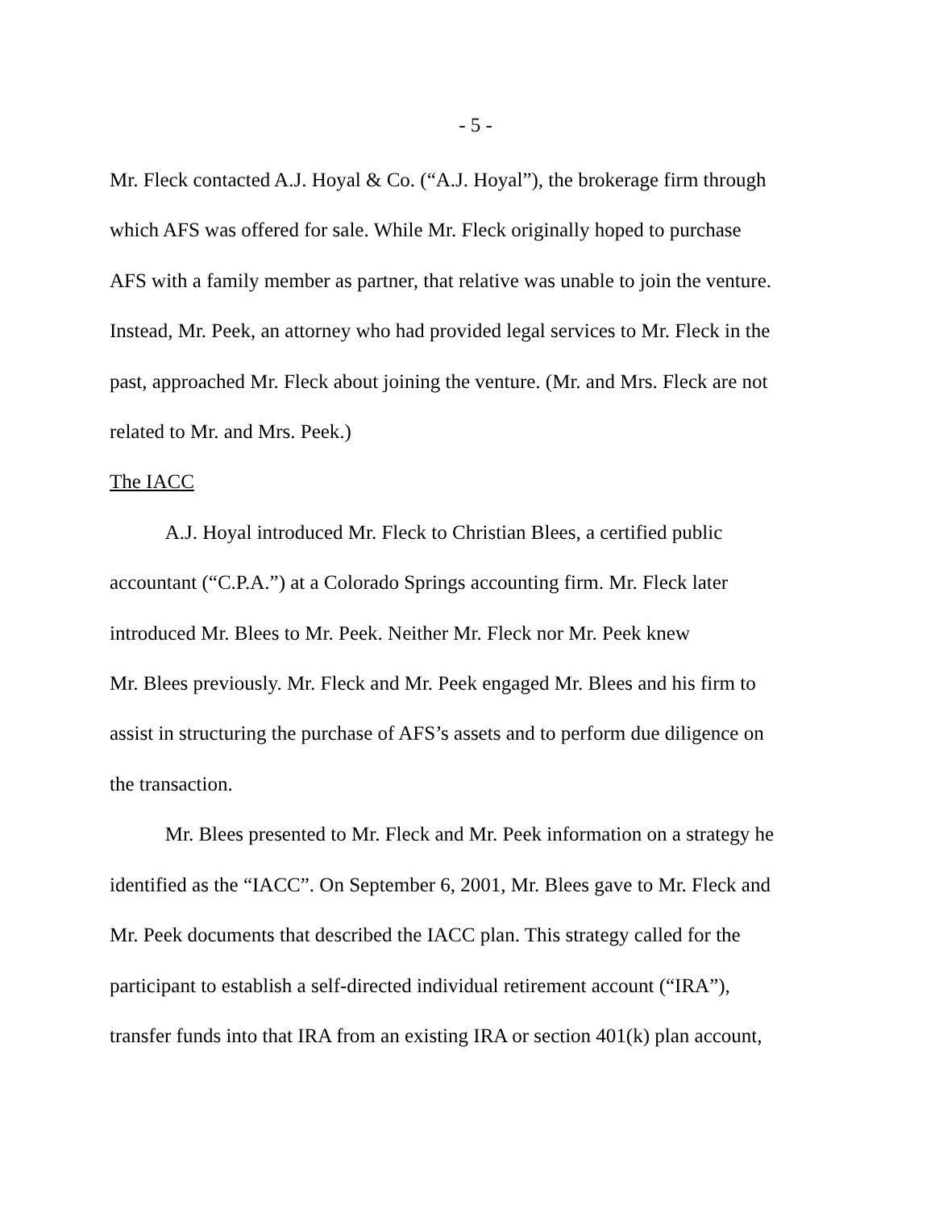- 5 -
Mr. Fleck contacted A.J. Hoyal & Co. (“A.J. Hoyal”), the brokerage firm through
which AFS was offered for sale. While Mr. Fleck originally hoped to purchase
AFS with a family member as partner, that relative was unable to join the venture.
Instead, Mr. Peek, an attorney who had provided legal services to Mr. Fleck in the
past, approached Mr. Fleck about joining the venture. (Mr. and Mrs. Fleck are not
related to Mr. and Mrs. Peek.)
The IACC
A.J. Hoyal introduced Mr. Fleck to Christian Blees, a certified public
accountant (“C.P.A.”) at a Colorado Springs accounting firm. Mr. Fleck later
introduced Mr. Blees to Mr. Peek. Neither Mr. Fleck nor Mr. Peek knew
Mr. Blees previously. Mr. Fleck and Mr. Peek engaged Mr. Blees and his firm to
assist in structuring the purchase of AFS’s assets and to perform due diligence on
the transaction.
Mr. Blees presented to Mr. Fleck and Mr. Peek information on a strategy he
identified as the “IACC”. On September 6, 2001, Mr. Blees gave to Mr. Fleck and
Mr. Peek documents that described the IACC plan. This strategy called for the
participant to establish a self-directed individual retirement account (“IRA”),
transfer funds into that IRA from an existing IRA or section 401(k) plan account,